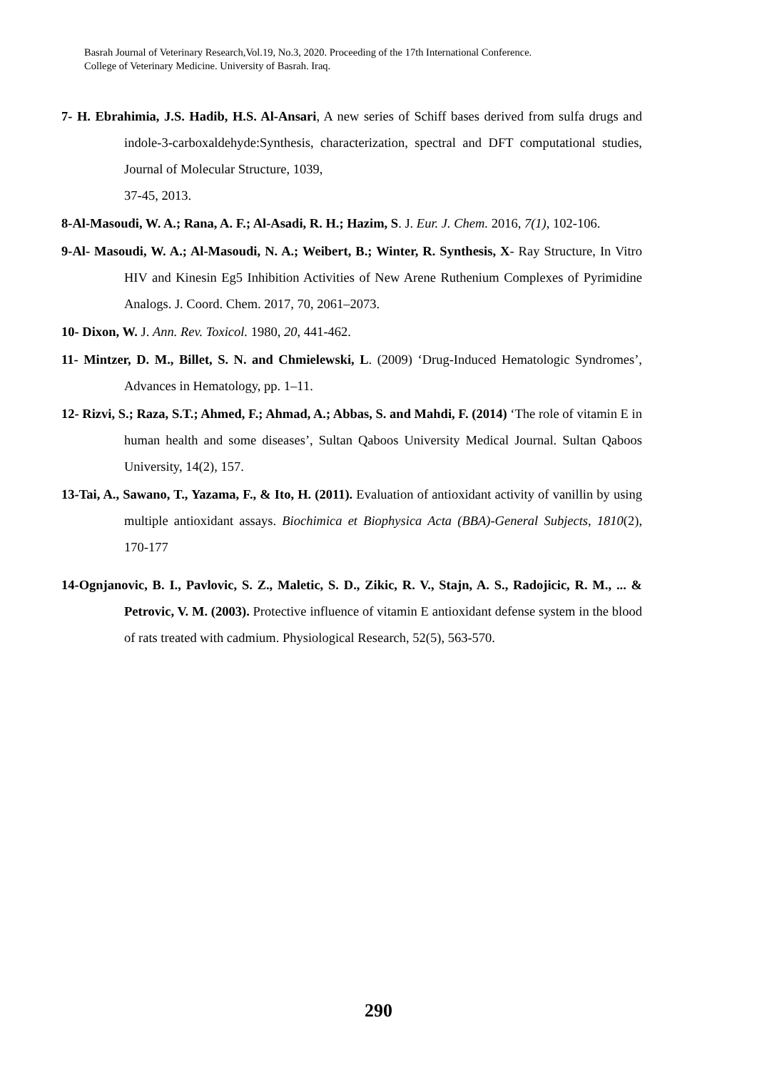Basrah Journal of Veterinary Research,Vol.19, No.3, 2020. Proceeding of the 17th International Conference.
College of Veterinary Medicine. University of Basrah. Iraq.
7- H. Ebrahimia, J.S. Hadib, H.S. Al-Ansari, A new series of Schiff bases derived from sulfa drugs and indole-3-carboxaldehyde:Synthesis, characterization, spectral and DFT computational studies, Journal of Molecular Structure, 1039,
37-45, 2013.
8-Al-Masoudi, W. A.; Rana, A. F.; Al-Asadi, R. H.; Hazim, S. J. Eur. J. Chem. 2016, 7(1), 102-106.
9-Al- Masoudi, W. A.; Al-Masoudi, N. A.; Weibert, B.; Winter, R. Synthesis, X- Ray Structure, In Vitro HIV and Kinesin Eg5 Inhibition Activities of New Arene Ruthenium Complexes of Pyrimidine Analogs. J. Coord. Chem. 2017, 70, 2061–2073.
10- Dixon, W. J. Ann. Rev. Toxicol. 1980, 20, 441-462.
11- Mintzer, D. M., Billet, S. N. and Chmielewski, L. (2009) ‘Drug-Induced Hematologic Syndromes’, Advances in Hematology, pp. 1–11.
12- Rizvi, S.; Raza, S.T.; Ahmed, F.; Ahmad, A.; Abbas, S. and Mahdi, F. (2014) ‘The role of vitamin E in human health and some diseases’, Sultan Qaboos University Medical Journal. Sultan Qaboos University, 14(2), 157.
13-Tai, A., Sawano, T., Yazama, F., & Ito, H. (2011). Evaluation of antioxidant activity of vanillin by using multiple antioxidant assays. Biochimica et Biophysica Acta (BBA)-General Subjects, 1810(2), 170-177
14-Ognjanovic, B. I., Pavlovic, S. Z., Maletic, S. D., Zikic, R. V., Stajn, A. S., Radojicic, R. M., ... & Petrovic, V. M. (2003). Protective influence of vitamin E antioxidant defense system in the blood of rats treated with cadmium. Physiological Research, 52(5), 563-570.
290